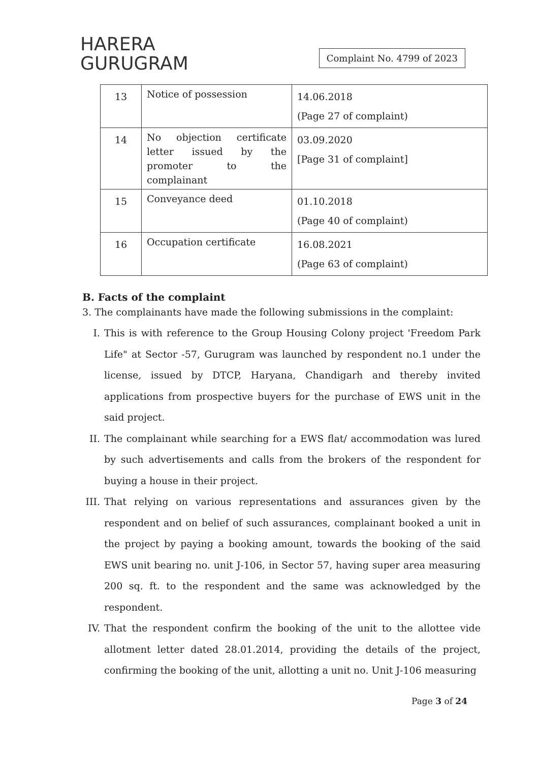HARERA
GURUGRAM
Complaint No. 4799 of 2023
| 13 | Notice of possession | 14.06.2018 (Page 27 of complaint) |
| 14 | No objection certificate letter issued by the promoter to the complainant | 03.09.2020 [Page 31 of complaint] |
| 15 | Conveyance deed | 01.10.2018 (Page 40 of complaint) |
| 16 | Occupation certificate | 16.08.2021 (Page 63 of complaint) |
B. Facts of the complaint
3. The complainants have made the following submissions in the complaint:
I. This is with reference to the Group Housing Colony project 'Freedom Park Life" at Sector -57, Gurugram was launched by respondent no.1 under the license, issued by DTCP, Haryana, Chandigarh and thereby invited applications from prospective buyers for the purchase of EWS unit in the said project.
II. The complainant while searching for a EWS flat/ accommodation was lured by such advertisements and calls from the brokers of the respondent for buying a house in their project.
III. That relying on various representations and assurances given by the respondent and on belief of such assurances, complainant booked a unit in the project by paying a booking amount, towards the booking of the said EWS unit bearing no. unit J-106, in Sector 57, having super area measuring 200 sq. ft. to the respondent and the same was acknowledged by the respondent.
IV. That the respondent confirm the booking of the unit to the allottee vide allotment letter dated 28.01.2014, providing the details of the project, confirming the booking of the unit, allotting a unit no. Unit J-106 measuring
Page 3 of 24